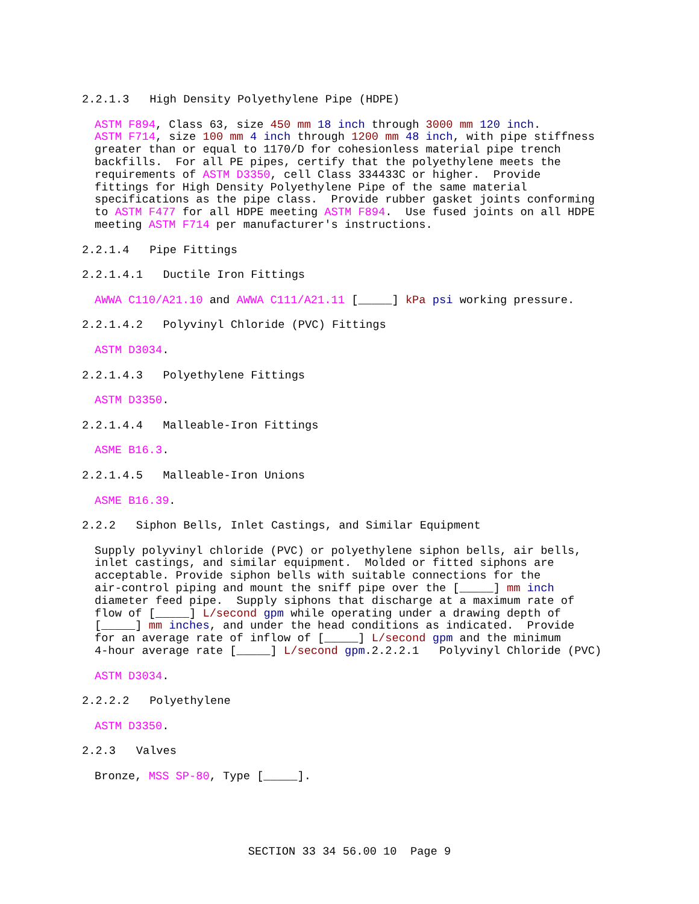2.2.1.3 High Density Polyethylene Pipe (HDPE)
ASTM F894, Class 63, size 450 mm 18 inch through 3000 mm 120 inch. ASTM F714, size 100 mm 4 inch through 1200 mm 48 inch, with pipe stiffness greater than or equal to 1170/D for cohesionless material pipe trench backfills. For all PE pipes, certify that the polyethylene meets the requirements of ASTM D3350, cell Class 334433C or higher. Provide fittings for High Density Polyethylene Pipe of the same material specifications as the pipe class. Provide rubber gasket joints conforming to ASTM F477 for all HDPE meeting ASTM F894. Use fused joints on all HDPE meeting ASTM F714 per manufacturer's instructions.
2.2.1.4 Pipe Fittings
2.2.1.4.1 Ductile Iron Fittings
AWWA C110/A21.10 and AWWA C111/A21.11 [_____] kPa psi working pressure.
2.2.1.4.2 Polyvinyl Chloride (PVC) Fittings
ASTM D3034.
2.2.1.4.3 Polyethylene Fittings
ASTM D3350.
2.2.1.4.4 Malleable-Iron Fittings
ASME B16.3.
2.2.1.4.5 Malleable-Iron Unions
ASME B16.39.
2.2.2 Siphon Bells, Inlet Castings, and Similar Equipment
Supply polyvinyl chloride (PVC) or polyethylene siphon bells, air bells, inlet castings, and similar equipment. Molded or fitted siphons are acceptable. Provide siphon bells with suitable connections for the air-control piping and mount the sniff pipe over the [_____] mm inch diameter feed pipe. Supply siphons that discharge at a maximum rate of flow of [_____] L/second gpm while operating under a drawing depth of [_____] mm inches, and under the head conditions as indicated. Provide for an average rate of inflow of [_____] L/second gpm and the minimum 4-hour average rate [_____] L/second gpm.2.2.2.1 Polyvinyl Chloride (PVC)
ASTM D3034.
2.2.2.2 Polyethylene
ASTM D3350.
2.2.3 Valves
Bronze, MSS SP-80, Type [_____].
SECTION 33 34 56.00 10 Page 9